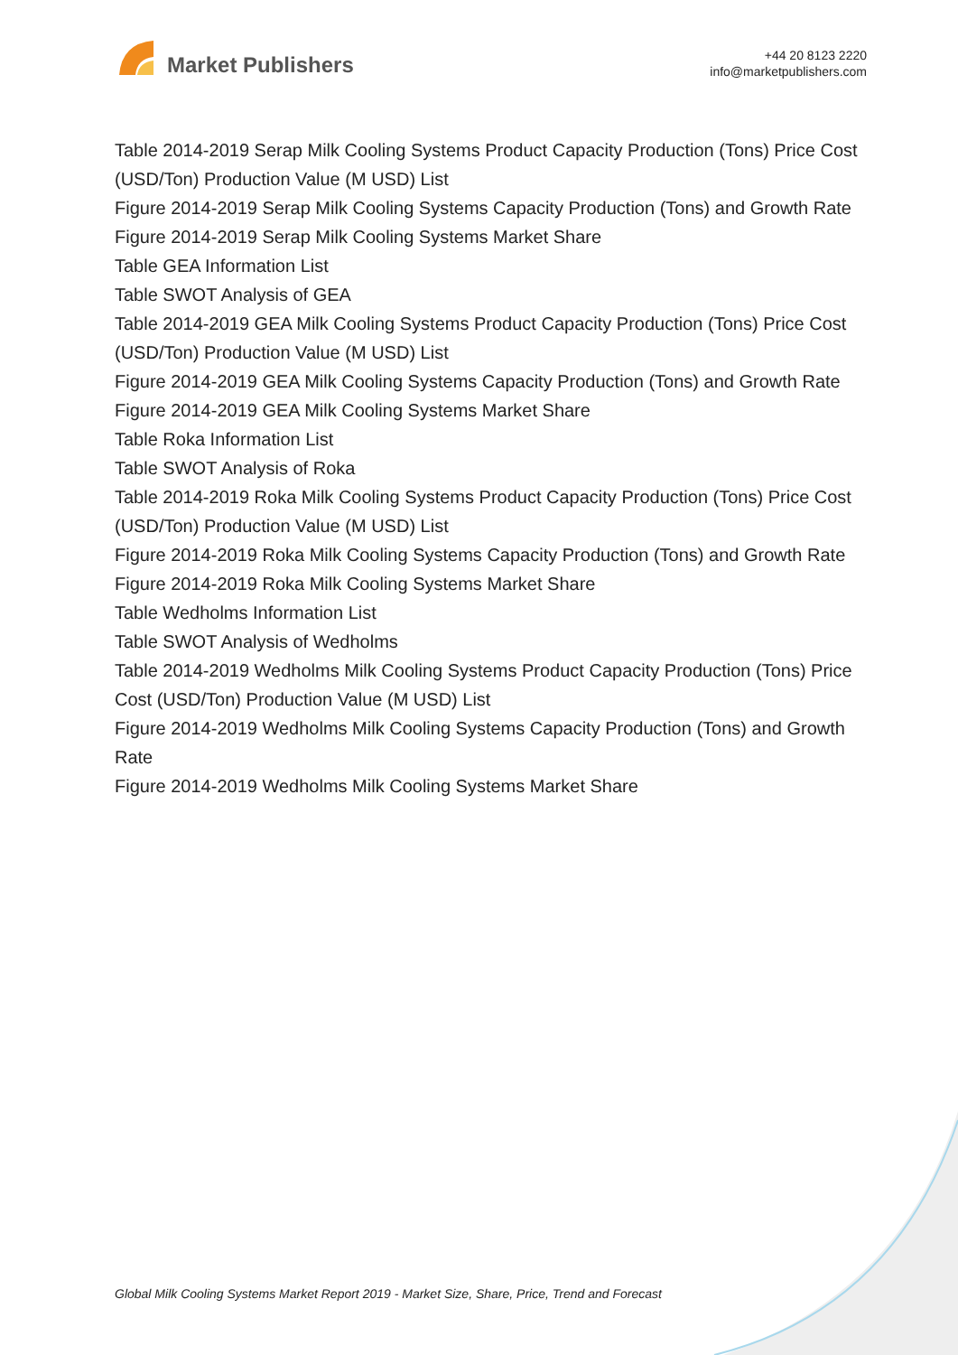Market Publishers
+44 20 8123 2220
info@marketpublishers.com
Table 2014-2019 Serap Milk Cooling Systems Product Capacity Production (Tons) Price Cost (USD/Ton) Production Value (M USD) List
Figure 2014-2019 Serap Milk Cooling Systems Capacity Production (Tons) and Growth Rate
Figure 2014-2019 Serap Milk Cooling Systems Market Share
Table GEA Information List
Table SWOT Analysis of GEA
Table 2014-2019 GEA Milk Cooling Systems Product Capacity Production (Tons) Price Cost (USD/Ton) Production Value (M USD) List
Figure 2014-2019 GEA Milk Cooling Systems Capacity Production (Tons) and Growth Rate
Figure 2014-2019 GEA Milk Cooling Systems Market Share
Table Roka Information List
Table SWOT Analysis of Roka
Table 2014-2019 Roka Milk Cooling Systems Product Capacity Production (Tons) Price Cost (USD/Ton) Production Value (M USD) List
Figure 2014-2019 Roka Milk Cooling Systems Capacity Production (Tons) and Growth Rate
Figure 2014-2019 Roka Milk Cooling Systems Market Share
Table Wedholms Information List
Table SWOT Analysis of Wedholms
Table 2014-2019 Wedholms Milk Cooling Systems Product Capacity Production (Tons) Price Cost (USD/Ton) Production Value (M USD) List
Figure 2014-2019 Wedholms Milk Cooling Systems Capacity Production (Tons) and Growth Rate
Figure 2014-2019 Wedholms Milk Cooling Systems Market Share
Global Milk Cooling Systems Market Report 2019 - Market Size, Share, Price, Trend and Forecast